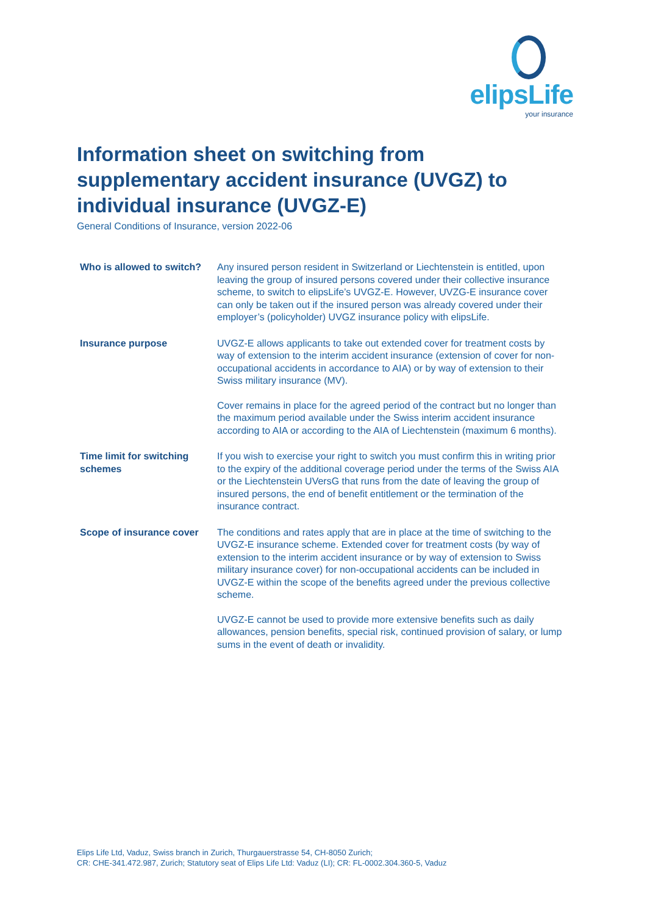elipsLife
your insurance
Information sheet on switching from supplementary accident insurance (UVGZ) to individual insurance (UVGZ-E)
General Conditions of Insurance, version 2022-06
| Who is allowed to switch? | Any insured person resident in Switzerland or Liechtenstein is entitled, upon leaving the group of insured persons covered under their collective insurance scheme, to switch to elipsLife’s UVGZ-E. However, UVZG-E insurance cover can only be taken out if the insured person was already covered under their employer’s (policyholder) UVGZ insurance policy with elipsLife. |
| Insurance purpose | UVGZ-E allows applicants to take out extended cover for treatment costs by way of extension to the interim accident insurance (extension of cover for non-occupational accidents in accordance to AIA) or by way of extension to their Swiss military insurance (MV). Cover remains in place for the agreed period of the contract but no longer than the maximum period available under the Swiss interim accident insurance according to AIA or according to the AIA of Liechtenstein (maximum 6 months). |
| Time limit for switching schemes | If you wish to exercise your right to switch you must confirm this in writing prior to the expiry of the additional coverage period under the terms of the Swiss AIA or the Liechtenstein UVersG that runs from the date of leaving the group of insured persons, the end of benefit entitlement or the termination of the insurance contract. |
| Scope of insurance cover | The conditions and rates apply that are in place at the time of switching to the UVGZ-E insurance scheme. Extended cover for treatment costs (by way of extension to the interim accident insurance or by way of extension to Swiss military insurance cover) for non-occupational accidents can be included in UVGZ-E within the scope of the benefits agreed under the previous collective scheme. UVGZ-E cannot be used to provide more extensive benefits such as daily allowances, pension benefits, special risk, continued provision of salary, or lump sums in the event of death or invalidity. |
Elips Life Ltd, Vaduz, Swiss branch in Zurich, Thurgauerstrasse 54, CH-8050 Zurich;
CR: CHE-341.472.987, Zurich; Statutory seat of Elips Life Ltd: Vaduz (LI); CR: FL-0002.304.360-5, Vaduz